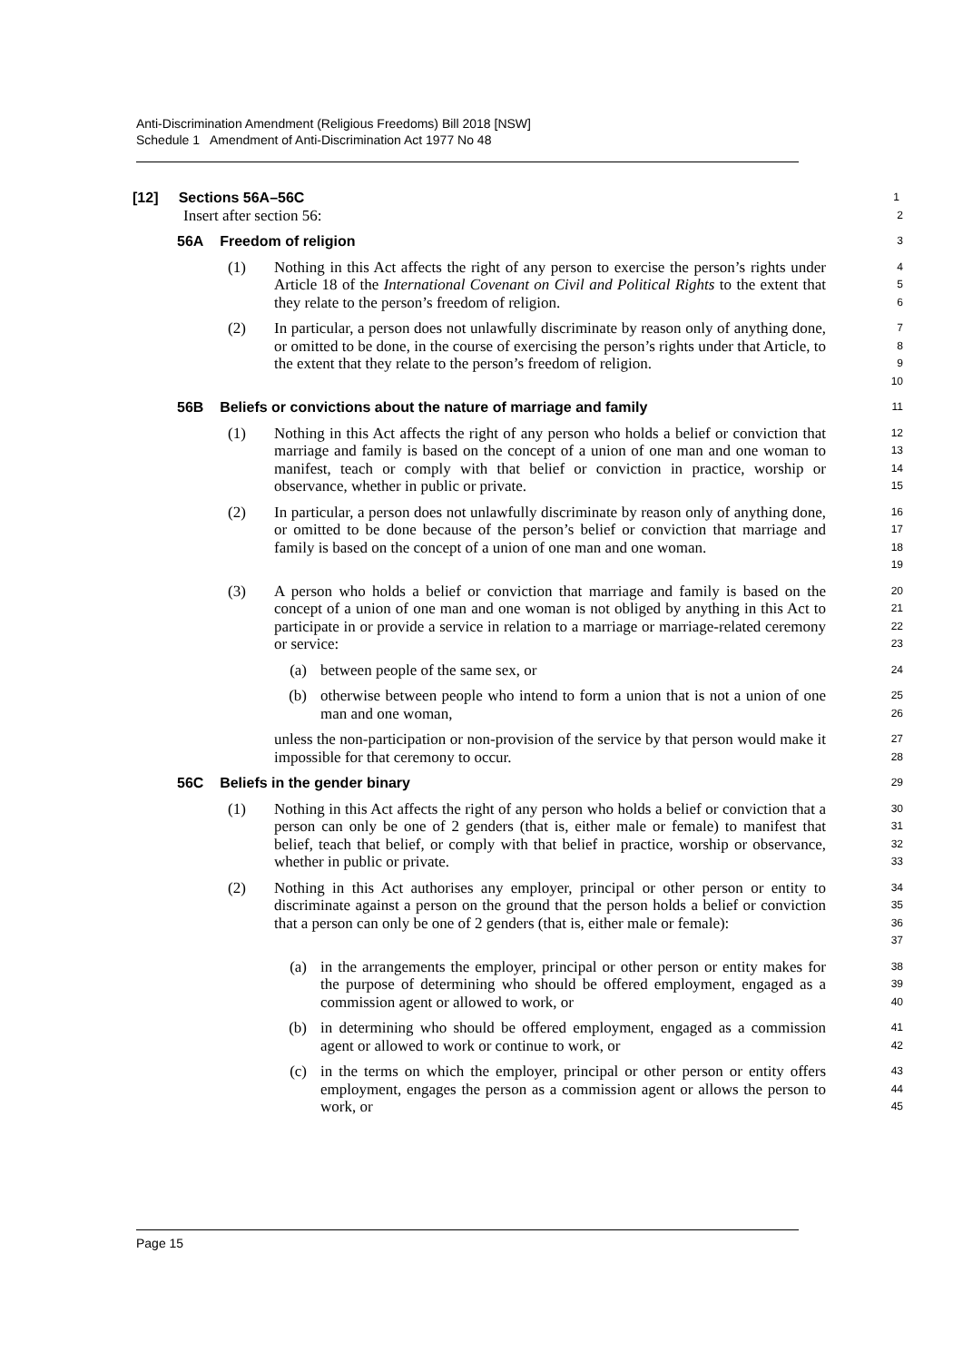Anti-Discrimination Amendment (Religious Freedoms) Bill 2018 [NSW]
Schedule 1 Amendment of Anti-Discrimination Act 1977 No 48
[12] Sections 56A–56C
1
Insert after section 56:
2
56A Freedom of religion
3
(1) Nothing in this Act affects the right of any person to exercise the person’s rights under Article 18 of the International Covenant on Civil and Political Rights to the extent that they relate to the person’s freedom of religion.
4
5
6
(2) In particular, a person does not unlawfully discriminate by reason only of anything done, or omitted to be done, in the course of exercising the person’s rights under that Article, to the extent that they relate to the person’s freedom of religion.
7
8
9
10
56B Beliefs or convictions about the nature of marriage and family
11
(1) Nothing in this Act affects the right of any person who holds a belief or conviction that marriage and family is based on the concept of a union of one man and one woman to manifest, teach or comply with that belief or conviction in practice, worship or observance, whether in public or private.
12
13
14
15
(2) In particular, a person does not unlawfully discriminate by reason only of anything done, or omitted to be done because of the person’s belief or conviction that marriage and family is based on the concept of a union of one man and one woman.
16
17
18
19
(3) A person who holds a belief or conviction that marriage and family is based on the concept of a union of one man and one woman is not obliged by anything in this Act to participate in or provide a service in relation to a marriage or marriage-related ceremony or service:
20
21
22
23
(a) between people of the same sex, or
24
(b) otherwise between people who intend to form a union that is not a union of one man and one woman,
25
26
unless the non-participation or non-provision of the service by that person would make it impossible for that ceremony to occur.
27
28
56C Beliefs in the gender binary
29
(1) Nothing in this Act affects the right of any person who holds a belief or conviction that a person can only be one of 2 genders (that is, either male or female) to manifest that belief, teach that belief, or comply with that belief in practice, worship or observance, whether in public or private.
30
31
32
33
(2) Nothing in this Act authorises any employer, principal or other person or entity to discriminate against a person on the ground that the person holds a belief or conviction that a person can only be one of 2 genders (that is, either male or female):
34
35
36
37
(a) in the arrangements the employer, principal or other person or entity makes for the purpose of determining who should be offered employment, engaged as a commission agent or allowed to work, or
38
39
40
(b) in determining who should be offered employment, engaged as a commission agent or allowed to work or continue to work, or
41
42
(c) in the terms on which the employer, principal or other person or entity offers employment, engages the person as a commission agent or allows the person to work, or
43
44
45
Page 15